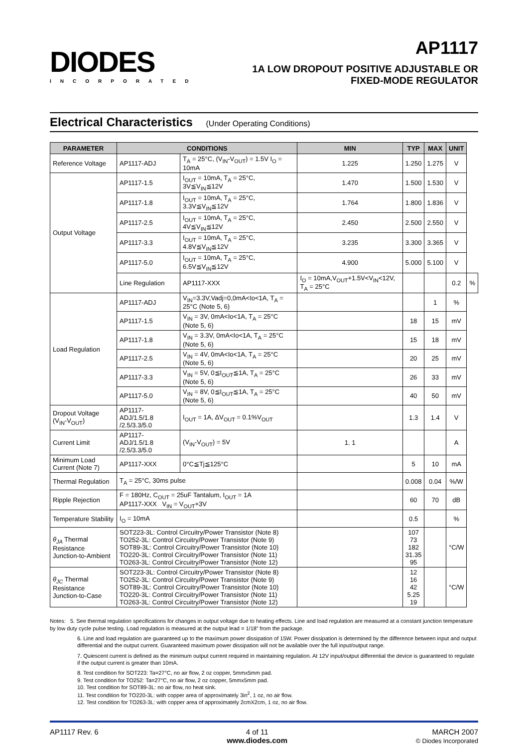DIODES
INCORPORATED
AP1117
1A LOW DROPOUT POSITIVE ADJUSTABLE OR
FIXED-MODE REGULATOR
Electrical Characteristics (Under Operating Conditions)
| PARAMETER | CONDITIONS | | MIN | TYP | MAX | UNIT | |
| --- | --- | --- | --- | --- | --- | --- | --- |
| Reference Voltage | AP1117-ADJ | T<sub>A</sub> = 25°C, (V<sub>IN</sub>-V<sub>OUT</sub>) = 1.5V I<sub>O</sub> = 10mA | 1.225 | 1.250 | 1.275 | V | |
| Output Voltage | AP1117-1.5 | I<sub>OUT</sub> = 10mA, T<sub>A</sub> = 25°C, 3V≦V<sub>IN</sub>≦12V | 1.470 | 1.500 | 1.530 | V | |
| | AP1117-1.8 | I<sub>OUT</sub> = 10mA, T<sub>A</sub> = 25°C, 3.3V≦V<sub>IN</sub>≦12V | 1.764 | 1.800 | 1.836 | V | |
| | AP1117-2.5 | I<sub>OUT</sub> = 10mA, T<sub>A</sub> = 25°C, 4V≦V<sub>IN</sub>≦12V | 2.450 | 2.500 | 2.550 | V | |
| | AP1117-3.3 | I<sub>OUT</sub> = 10mA, T<sub>A</sub> = 25°C, 4.8V≦V<sub>IN</sub>≦12V | 3.235 | 3.300 | 3.365 | V | |
| | AP1117-5.0 | I<sub>OUT</sub> = 10mA, T<sub>A</sub> = 25°C, 6.5V≦V<sub>IN</sub>≦12V | 4.900 | 5.000 | 5.100 | V | |
| | Line Regulation | AP1117-XXX | I<sub>O</sub> = 10mA,V<sub>OUT</sub>+1.5V<V<sub>IN</sub><12V, T<sub>A</sub> = 25°C | | | 0.2 | % |
| Load Regulation | AP1117-ADJ | V<sub>IN</sub>=3.3V,Vadj=0,0mA<Io<1A, T<sub>A</sub> = 25°C (Note 5, 6) | | | 1 | % | |
| | AP1117-1.5 | V<sub>IN</sub> = 3V, 0mA<Io<1A, T<sub>A</sub> = 25°C (Note 5, 6) | | 18 | 15 | mV | |
| | AP1117-1.8 | V<sub>IN</sub> = 3.3V, 0mA<Io<1A, T<sub>A</sub> = 25°C (Note 5, 6) | | 15 | 18 | mV | |
| | AP1117-2.5 | V<sub>IN</sub> = 4V, 0mA<Io<1A, T<sub>A</sub> = 25°C (Note 5, 6) | | 20 | 25 | mV | |
| | AP1117-3.3 | V<sub>IN</sub> = 5V, 0≦I<sub>OUT</sub>≦1A, T<sub>A</sub> = 25°C (Note 5, 6) | | 26 | 33 | mV | |
| | AP1117-5.0 | V<sub>IN</sub> = 8V, 0≦I<sub>OUT</sub>≦1A, T<sub>A</sub> = 25°C (Note 5, 6) | | 40 | 50 | mV | |
| Dropout Voltage (V<sub>IN</sub>-V<sub>OUT</sub>) | AP1117-ADJ/1.5/1.8 /2.5/3.3/5.0 | I<sub>OUT</sub> = 1A, ΔV<sub>OUT</sub> = 0.1%V<sub>OUT</sub> | | 1.3 | 1.4 | V | |
| Current Limit | AP1117-ADJ/1.5/1.8 /2.5/3.3/5.0 | (V<sub>IN</sub>-V<sub>OUT</sub>) = 5V | 1. 1 | | | A | |
| Minimum Load Current (Note 7) | AP1117-XXX | 0°C≦Tj≦125°C | | 5 | 10 | mA | |
| Thermal Regulation | T<sub>A</sub> = 25°C, 30ms pulse | | | 0.008 | 0.04 | %/W | |
| Ripple Rejection | F = 180Hz, C<sub>OUT</sub> = 25uF Tantalum, I<sub>OUT</sub> = 1A AP1117-XXX V<sub>IN</sub> = V<sub>OUT</sub>+3V | | | 60 | 70 | dB | |
| Temperature Stability | I<sub>O</sub> = 10mA | | | 0.5 | | % | |
| θ<sub>JA</sub> Thermal Resistance Junction-to-Ambient | SOT223-3L: Control Circuitry/Power Transistor (Note 8) TO252-3L: Control Circuitry/Power Transistor (Note 9) SOT89-3L: Control Circuitry/Power Transistor (Note 10) TO220-3L: Control Circuitry/Power Transistor (Note 11) TO263-3L: Control Circuitry/Power Transistor (Note 12) | | | 107 73 182 31.35 95 | | °C/W | |
| θ<sub>JC</sub> Thermal Resistance Junction-to-Case | SOT223-3L: Control Circuitry/Power Transistor (Note 8) TO252-3L: Control Circuitry/Power Transistor (Note 9) SOT89-3L: Control Circuitry/Power Transistor (Note 10) TO220-3L: Control Circuitry/Power Transistor (Note 11) TO263-3L: Control Circuitry/Power Transistor (Note 12) | | | 12 16 42 5.25 19 | | °C/W | |
Notes: 5. See thermal regulation specifications for changes in output voltage due to heating effects. Line and load regulation are measured at a constant junction temperature by low duty cycle pulse testing. Load regulation is measured at the output lead = 1/18” from the package.
6. Line and load regulation are guaranteed up to the maximum power dissipation of 15W. Power dissipation is determined by the difference between input and output differential and the output current. Guaranteed maximum power dissipation will not be available over the full input/output range.
7. Quiescent current is defined as the minimum output current required in maintaining regulation. At 12V input/output differential the device is guaranteed to regulate if the output current is greater than 10mA.
8. Test condition for SOT223: Ta=27°C, no air flow, 2 oz copper, 5mmx5mm pad.
9. Test condition for TO252: Ta=27°C, no air flow, 2 oz copper, 5mmx5mm pad.
10. Test condition for SOT89-3L: no air flow, no heat sink.
11. Test condition for TO220-3L: with copper area of approximately 3in<sup>2</sup>, 1 oz, no air flow.
12. Test condition for TO263-3L: with copper area of approximately 2cmX2cm, 1 oz, no air flow.
AP1117 Rev. 6 4 of 11
www.diodes.com
MARCH 2007
© Diodes Incorporated